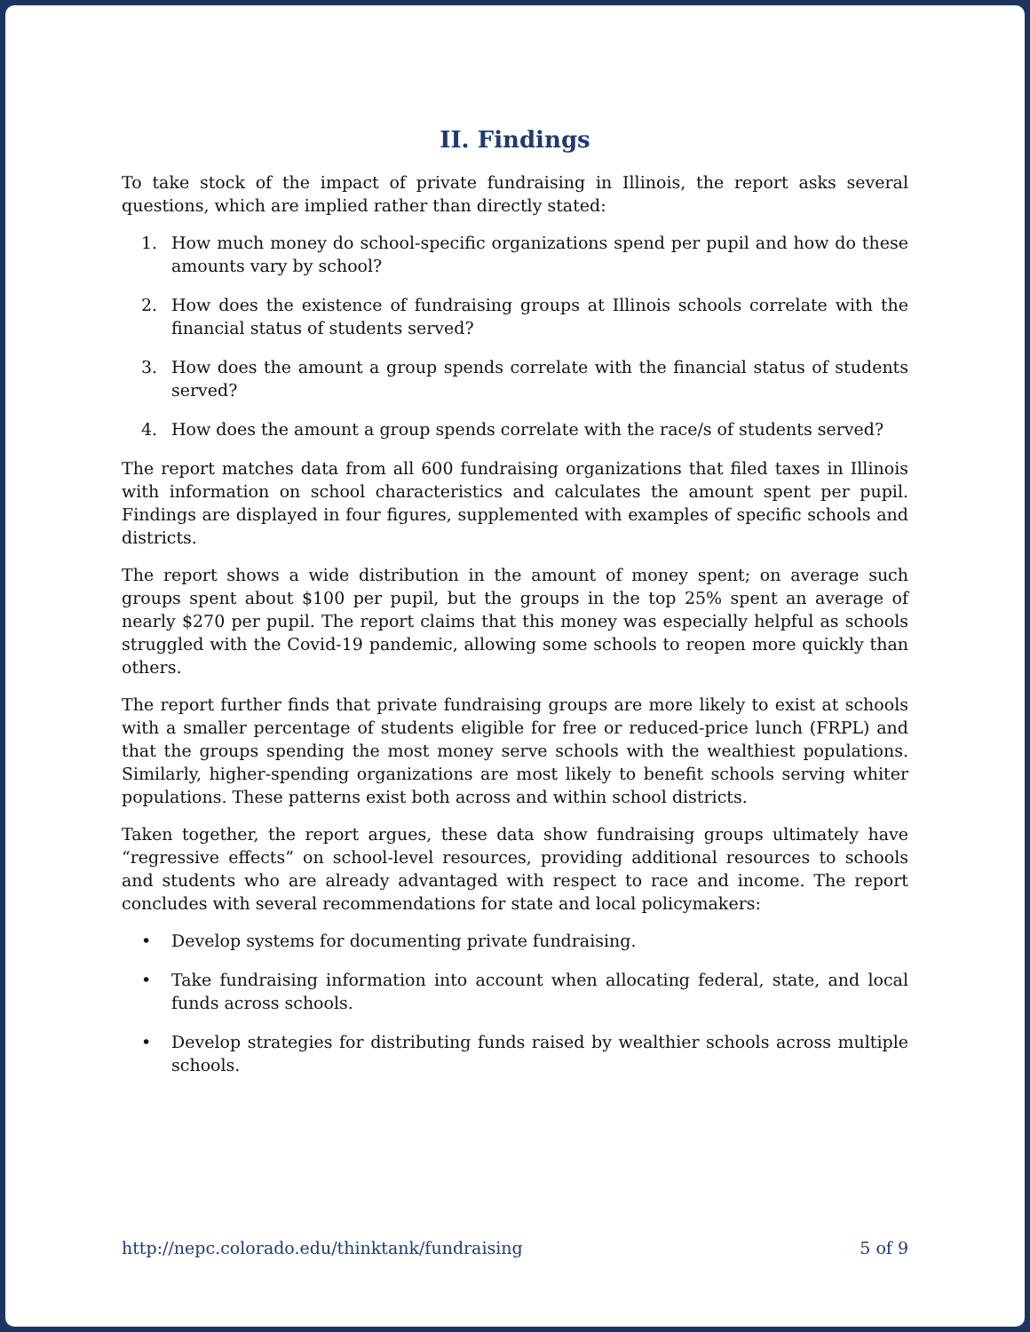II. Findings
To take stock of the impact of private fundraising in Illinois, the report asks several questions, which are implied rather than directly stated:
1. How much money do school-specific organizations spend per pupil and how do these amounts vary by school?
2. How does the existence of fundraising groups at Illinois schools correlate with the financial status of students served?
3. How does the amount a group spends correlate with the financial status of students served?
4. How does the amount a group spends correlate with the race/s of students served?
The report matches data from all 600 fundraising organizations that filed taxes in Illinois with information on school characteristics and calculates the amount spent per pupil. Findings are displayed in four figures, supplemented with examples of specific schools and districts.
The report shows a wide distribution in the amount of money spent; on average such groups spent about $100 per pupil, but the groups in the top 25% spent an average of nearly $270 per pupil. The report claims that this money was especially helpful as schools struggled with the Covid-19 pandemic, allowing some schools to reopen more quickly than others.
The report further finds that private fundraising groups are more likely to exist at schools with a smaller percentage of students eligible for free or reduced-price lunch (FRPL) and that the groups spending the most money serve schools with the wealthiest populations. Similarly, higher-spending organizations are most likely to benefit schools serving whiter populations. These patterns exist both across and within school districts.
Taken together, the report argues, these data show fundraising groups ultimately have “regressive effects” on school-level resources, providing additional resources to schools and students who are already advantaged with respect to race and income. The report concludes with several recommendations for state and local policymakers:
• Develop systems for documenting private fundraising.
• Take fundraising information into account when allocating federal, state, and local funds across schools.
• Develop strategies for distributing funds raised by wealthier schools across multiple schools.
http://nepc.colorado.edu/thinktank/fundraising 5 of 9